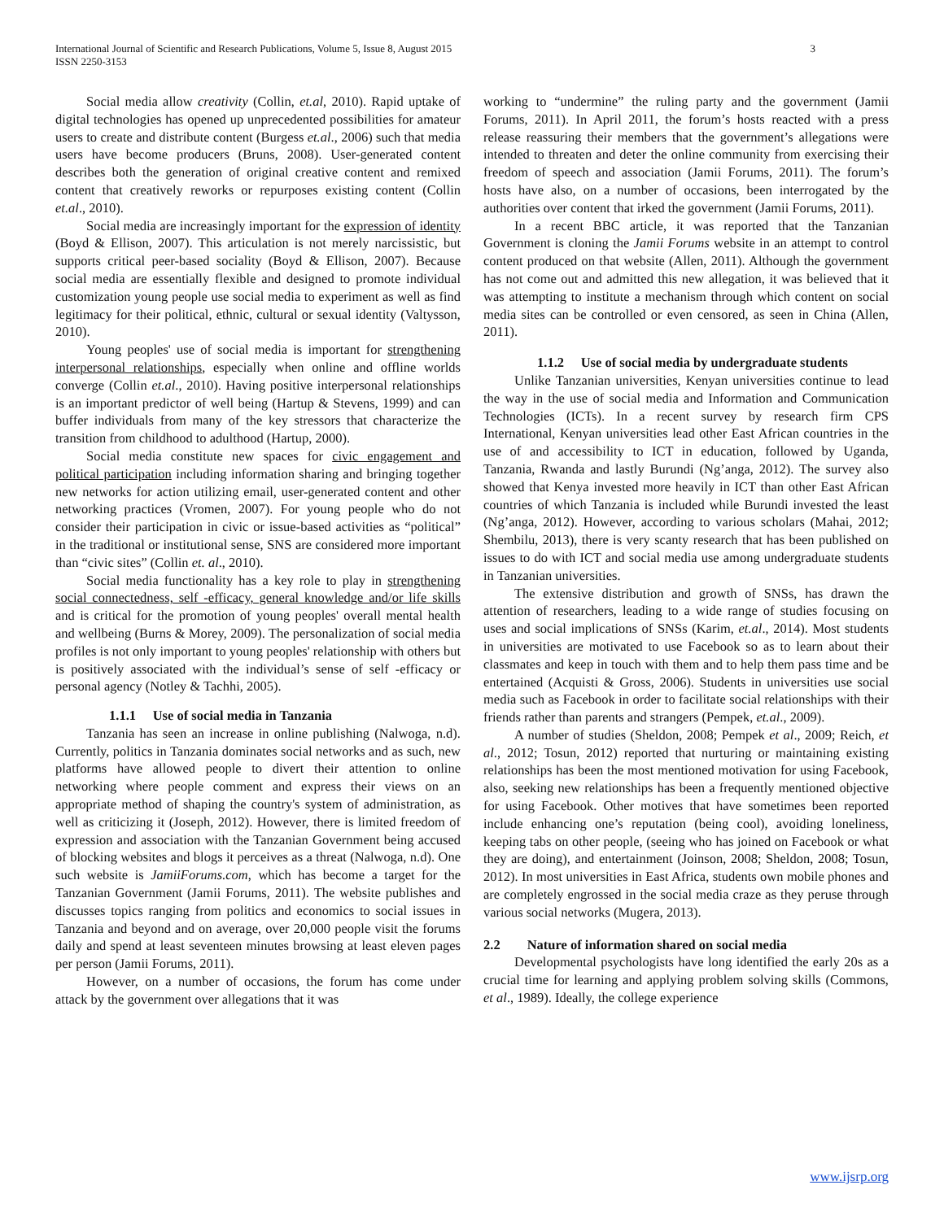International Journal of Scientific and Research Publications, Volume 5, Issue 8, August 2015
ISSN 2250-3153
3
Social media allow creativity (Collin, et.al, 2010). Rapid uptake of digital technologies has opened up unprecedented possibilities for amateur users to create and distribute content (Burgess et.al., 2006) such that media users have become producers (Bruns, 2008). User-generated content describes both the generation of original creative content and remixed content that creatively reworks or repurposes existing content (Collin et.al., 2010).
Social media are increasingly important for the expression of identity (Boyd & Ellison, 2007). This articulation is not merely narcissistic, but supports critical peer-based sociality (Boyd & Ellison, 2007). Because social media are essentially flexible and designed to promote individual customization young people use social media to experiment as well as find legitimacy for their political, ethnic, cultural or sexual identity (Valtysson, 2010).
Young peoples' use of social media is important for strengthening interpersonal relationships, especially when online and offline worlds converge (Collin et.al., 2010). Having positive interpersonal relationships is an important predictor of well being (Hartup & Stevens, 1999) and can buffer individuals from many of the key stressors that characterize the transition from childhood to adulthood (Hartup, 2000).
Social media constitute new spaces for civic engagement and political participation including information sharing and bringing together new networks for action utilizing email, user-generated content and other networking practices (Vromen, 2007). For young people who do not consider their participation in civic or issue-based activities as “political” in the traditional or institutional sense, SNS are considered more important than “civic sites” (Collin et. al., 2010).
Social media functionality has a key role to play in strengthening social connectedness, self -efficacy, general knowledge and/or life skills and is critical for the promotion of young peoples' overall mental health and wellbeing (Burns & Morey, 2009). The personalization of social media profiles is not only important to young peoples' relationship with others but is positively associated with the individual’s sense of self -efficacy or personal agency (Notley & Tachhi, 2005).
1.1.1 Use of social media in Tanzania
Tanzania has seen an increase in online publishing (Nalwoga, n.d). Currently, politics in Tanzania dominates social networks and as such, new platforms have allowed people to divert their attention to online networking where people comment and express their views on an appropriate method of shaping the country's system of administration, as well as criticizing it (Joseph, 2012). However, there is limited freedom of expression and association with the Tanzanian Government being accused of blocking websites and blogs it perceives as a threat (Nalwoga, n.d). One such website is JamiiForums.com, which has become a target for the Tanzanian Government (Jamii Forums, 2011). The website publishes and discusses topics ranging from politics and economics to social issues in Tanzania and beyond and on average, over 20,000 people visit the forums daily and spend at least seventeen minutes browsing at least eleven pages per person (Jamii Forums, 2011).
However, on a number of occasions, the forum has come under attack by the government over allegations that it was
working to “undermine” the ruling party and the government (Jamii Forums, 2011). In April 2011, the forum’s hosts reacted with a press release reassuring their members that the government’s allegations were intended to threaten and deter the online community from exercising their freedom of speech and association (Jamii Forums, 2011). The forum’s hosts have also, on a number of occasions, been interrogated by the authorities over content that irked the government (Jamii Forums, 2011).
In a recent BBC article, it was reported that the Tanzanian Government is cloning the Jamii Forums website in an attempt to control content produced on that website (Allen, 2011). Although the government has not come out and admitted this new allegation, it was believed that it was attempting to institute a mechanism through which content on social media sites can be controlled or even censored, as seen in China (Allen, 2011).
1.1.2 Use of social media by undergraduate students
Unlike Tanzanian universities, Kenyan universities continue to lead the way in the use of social media and Information and Communication Technologies (ICTs). In a recent survey by research firm CPS International, Kenyan universities lead other East African countries in the use of and accessibility to ICT in education, followed by Uganda, Tanzania, Rwanda and lastly Burundi (Ng’anga, 2012). The survey also showed that Kenya invested more heavily in ICT than other East African countries of which Tanzania is included while Burundi invested the least (Ng’anga, 2012). However, according to various scholars (Mahai, 2012; Shembilu, 2013), there is very scanty research that has been published on issues to do with ICT and social media use among undergraduate students in Tanzanian universities.
The extensive distribution and growth of SNSs, has drawn the attention of researchers, leading to a wide range of studies focusing on uses and social implications of SNSs (Karim, et.al., 2014). Most students in universities are motivated to use Facebook so as to learn about their classmates and keep in touch with them and to help them pass time and be entertained (Acquisti & Gross, 2006). Students in universities use social media such as Facebook in order to facilitate social relationships with their friends rather than parents and strangers (Pempek, et.al., 2009).
A number of studies (Sheldon, 2008; Pempek et al., 2009; Reich, et al., 2012; Tosun, 2012) reported that nurturing or maintaining existing relationships has been the most mentioned motivation for using Facebook, also, seeking new relationships has been a frequently mentioned objective for using Facebook. Other motives that have sometimes been reported include enhancing one’s reputation (being cool), avoiding loneliness, keeping tabs on other people, (seeing who has joined on Facebook or what they are doing), and entertainment (Joinson, 2008; Sheldon, 2008; Tosun, 2012). In most universities in East Africa, students own mobile phones and are completely engrossed in the social media craze as they peruse through various social networks (Mugera, 2013).
2.2 Nature of information shared on social media
Developmental psychologists have long identified the early 20s as a crucial time for learning and applying problem solving skills (Commons, et al., 1989). Ideally, the college experience
www.ijsrp.org